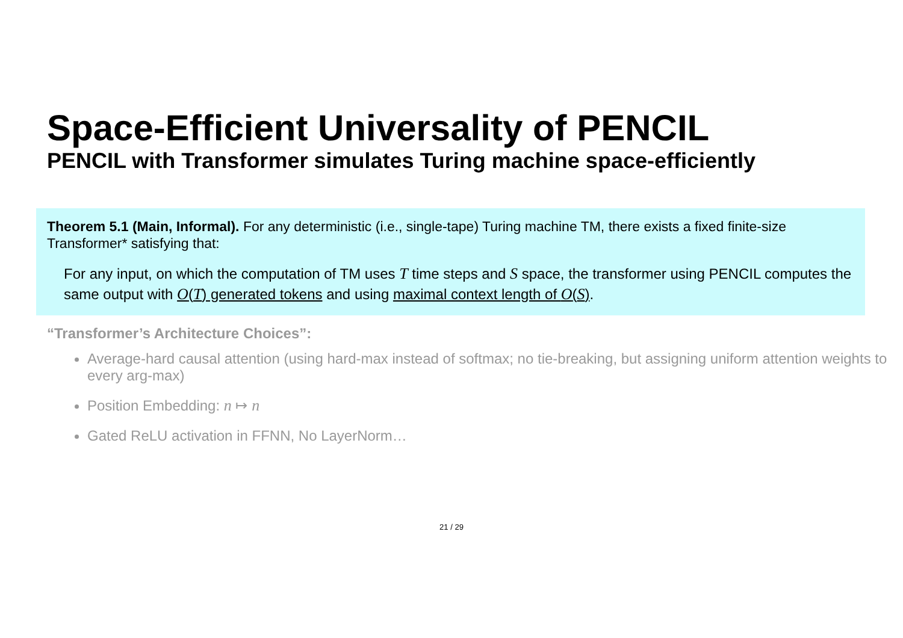Space-Efficient Universality of PENCIL
PENCIL with Transformer simulates Turing machine space-efficiently
Theorem 5.1 (Main, Informal). For any deterministic (i.e., single-tape) Turing machine TM, there exists a fixed finite-size Transformer* satisfying that:
For any input, on which the computation of TM uses T time steps and S space, the transformer using PENCIL computes the same output with O(T) generated tokens and using maximal context length of O(S).
“Transformer’s Architecture Choices”:
Average-hard causal attention (using hard-max instead of softmax; no tie-breaking, but assigning uniform attention weights to every arg-max)
Position Embedding: n ↦ n
Gated ReLU activation in FFNN, No LayerNorm…
21 / 29